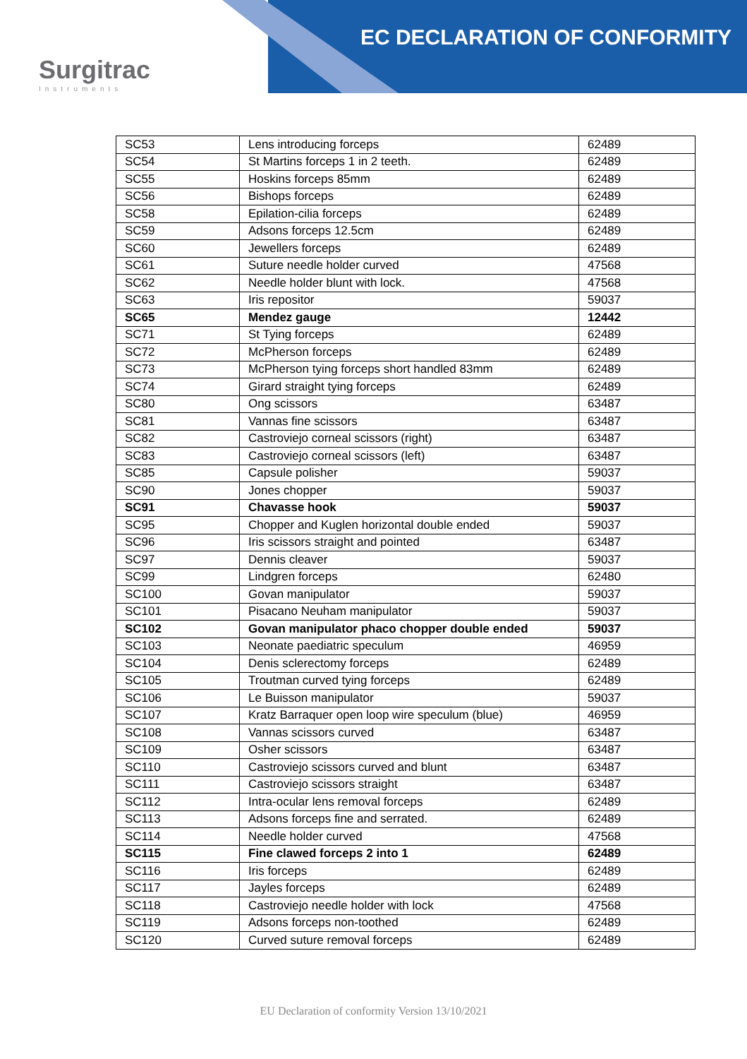Surgitrac
Instruments
EC DECLARATION OF CONFORMITY
| SC53 | Lens introducing forceps | 62489 |
| SC54 | St Martins forceps 1 in 2 teeth. | 62489 |
| SC55 | Hoskins forceps 85mm | 62489 |
| SC56 | Bishops forceps | 62489 |
| SC58 | Epilation-cilia forceps | 62489 |
| SC59 | Adsons forceps 12.5cm | 62489 |
| SC60 | Jewellers forceps | 62489 |
| SC61 | Suture needle holder curved | 47568 |
| SC62 | Needle holder blunt with lock. | 47568 |
| SC63 | Iris repositor | 59037 |
| SC65 | Mendez gauge | 12442 |
| SC71 | St Tying forceps | 62489 |
| SC72 | McPherson forceps | 62489 |
| SC73 | McPherson tying forceps short handled 83mm | 62489 |
| SC74 | Girard straight tying forceps | 62489 |
| SC80 | Ong scissors | 63487 |
| SC81 | Vannas fine scissors | 63487 |
| SC82 | Castroviejo corneal scissors (right) | 63487 |
| SC83 | Castroviejo corneal scissors (left) | 63487 |
| SC85 | Capsule polisher | 59037 |
| SC90 | Jones chopper | 59037 |
| SC91 | Chavasse hook | 59037 |
| SC95 | Chopper and Kuglen horizontal double ended | 59037 |
| SC96 | Iris scissors straight and pointed | 63487 |
| SC97 | Dennis cleaver | 59037 |
| SC99 | Lindgren forceps | 62480 |
| SC100 | Govan manipulator | 59037 |
| SC101 | Pisacano Neuham manipulator | 59037 |
| SC102 | Govan manipulator phaco chopper double ended | 59037 |
| SC103 | Neonate paediatric speculum | 46959 |
| SC104 | Denis sclerectomy forceps | 62489 |
| SC105 | Troutman curved tying forceps | 62489 |
| SC106 | Le Buisson manipulator | 59037 |
| SC107 | Kratz Barraquer open loop wire speculum (blue) | 46959 |
| SC108 | Vannas scissors curved | 63487 |
| SC109 | Osher scissors | 63487 |
| SC110 | Castroviejo scissors curved and blunt | 63487 |
| SC111 | Castroviejo scissors straight | 63487 |
| SC112 | Intra-ocular lens removal forceps | 62489 |
| SC113 | Adsons forceps fine and serrated. | 62489 |
| SC114 | Needle holder curved | 47568 |
| SC115 | Fine clawed forceps 2 into 1 | 62489 |
| SC116 | Iris forceps | 62489 |
| SC117 | Jayles forceps | 62489 |
| SC118 | Castroviejo needle holder with lock | 47568 |
| SC119 | Adsons forceps non-toothed | 62489 |
| SC120 | Curved suture removal forceps | 62489 |
EU Declaration of conformity Version 13/10/2021